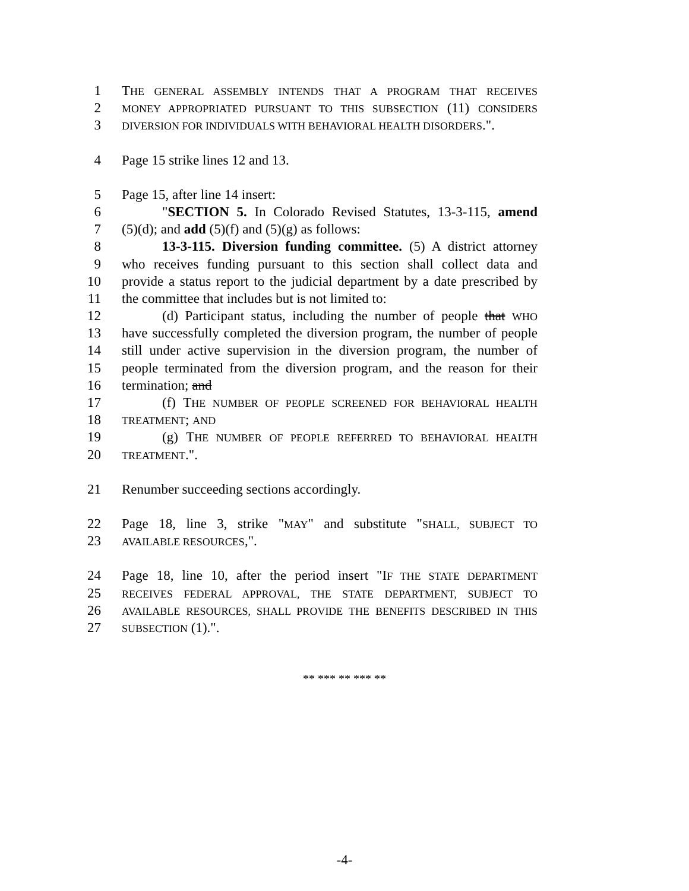1 THE GENERAL ASSEMBLY INTENDS THAT A PROGRAM THAT RECEIVES
2 MONEY APPROPRIATED PURSUANT TO THIS SUBSECTION (11) CONSIDERS
3 DIVERSION FOR INDIVIDUALS WITH BEHAVIORAL HEALTH DISORDERS.".
4 Page 15 strike lines 12 and 13.
5 Page 15, after line 14 insert:
6 "SECTION 5. In Colorado Revised Statutes, 13-3-115, amend
7 (5)(d); and add (5)(f) and (5)(g) as follows:
8 13-3-115. Diversion funding committee. (5) A district attorney
9 who receives funding pursuant to this section shall collect data and
10 provide a status report to the judicial department by a date prescribed by
11 the committee that includes but is not limited to:
12 (d) Participant status, including the number of people that WHO
13 have successfully completed the diversion program, the number of people
14 still under active supervision in the diversion program, the number of
15 people terminated from the diversion program, and the reason for their
16 termination; and
17 (f) THE NUMBER OF PEOPLE SCREENED FOR BEHAVIORAL HEALTH
18 TREATMENT; AND
19 (g) THE NUMBER OF PEOPLE REFERRED TO BEHAVIORAL HEALTH
20 TREATMENT.".
21 Renumber succeeding sections accordingly.
22 Page 18, line 3, strike "MAY" and substitute "SHALL, SUBJECT TO
23 AVAILABLE RESOURCES,".
24 Page 18, line 10, after the period insert "IF THE STATE DEPARTMENT
25 RECEIVES FEDERAL APPROVAL, THE STATE DEPARTMENT, SUBJECT TO
26 AVAILABLE RESOURCES, SHALL PROVIDE THE BENEFITS DESCRIBED IN THIS
27 SUBSECTION (1).".
** *** ** *** **
-4-